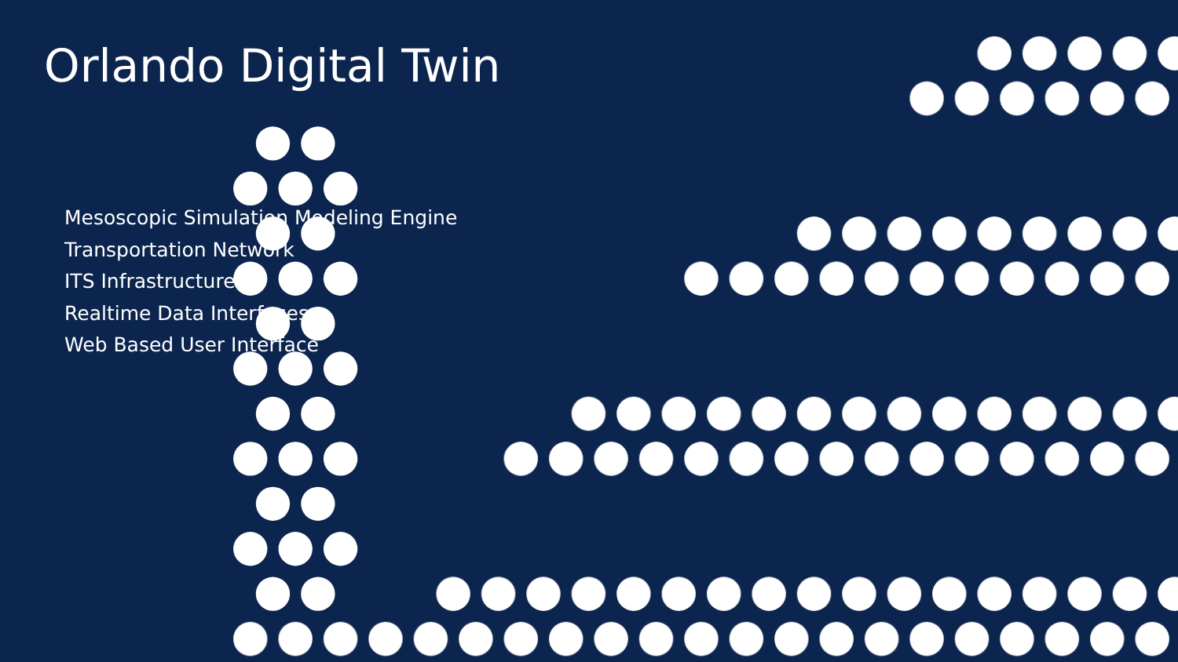Orlando Digital Twin
Mesoscopic Simulation Modeling Engine
Transportation Network
ITS Infrastructure
Realtime Data Interfaces
Web Based User Interface